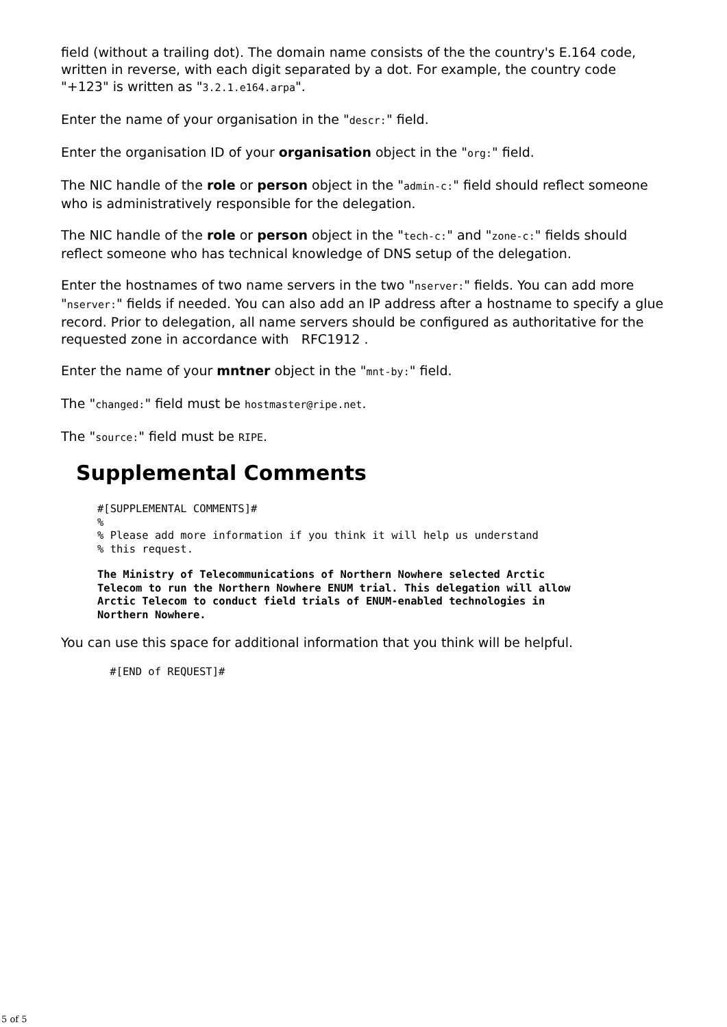field (without a trailing dot). The domain name consists of the the country's E.164 code, written in reverse, with each digit separated by a dot. For example, the country code "+123" is written as "3.2.1.e164.arpa".
Enter the name of your organisation in the "descr:" field.
Enter the organisation ID of your organisation object in the "org:" field.
The NIC handle of the role or person object in the "admin-c:" field should reflect someone who is administratively responsible for the delegation.
The NIC handle of the role or person object in the "tech-c:" and "zone-c:" fields should reflect someone who has technical knowledge of DNS setup of the delegation.
Enter the hostnames of two name servers in the two "nserver:" fields. You can add more "nserver:" fields if needed. You can also add an IP address after a hostname to specify a glue record. Prior to delegation, all name servers should be configured as authoritative for the requested zone in accordance with RFC1912 .
Enter the name of your mntner object in the "mnt-by:" field.
The "changed:" field must be hostmaster@ripe.net.
The "source:" field must be RIPE.
Supplemental Comments
#[SUPPLEMENTAL COMMENTS]#
%
% Please add more information if you think it will help us understand
% this request.
The Ministry of Telecommunications of Northern Nowhere selected Arctic
Telecom to run the Northern Nowhere ENUM trial. This delegation will allow
Arctic Telecom to conduct field trials of ENUM-enabled technologies in
Northern Nowhere.
You can use this space for additional information that you think will be helpful.
 #[END of REQUEST]#
5 of 5